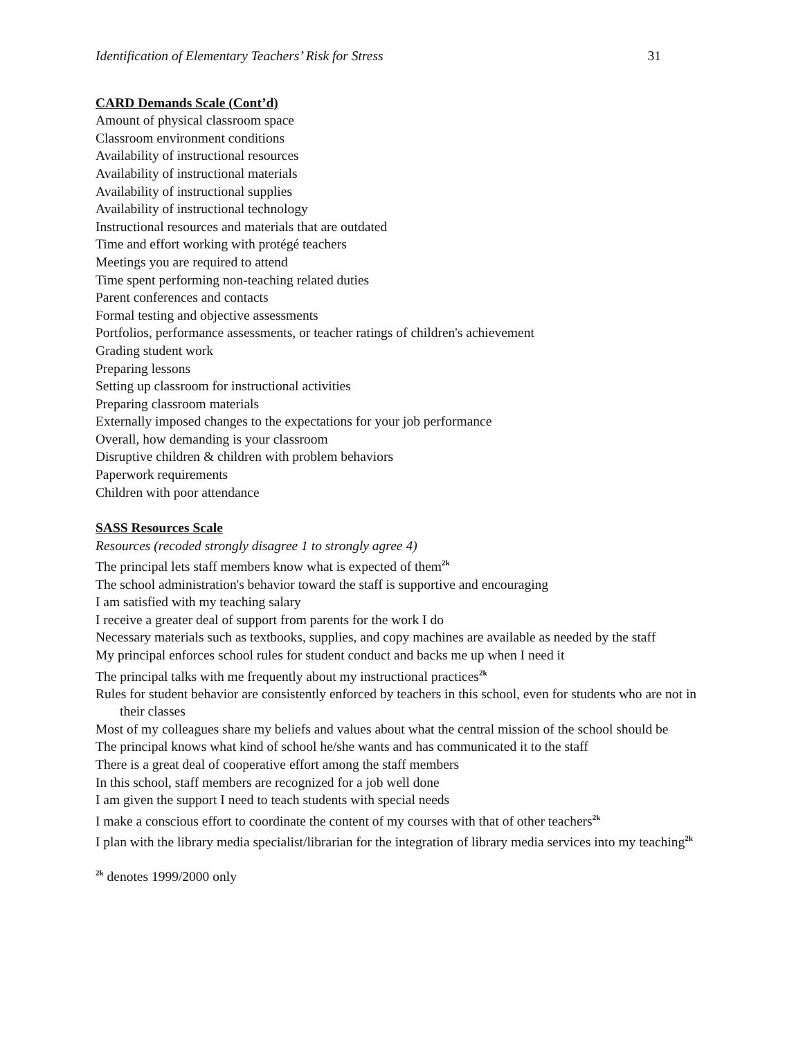Identification of Elementary Teachers’ Risk for Stress 31
CARD Demands Scale (Cont’d)
Amount of physical classroom space
Classroom environment conditions
Availability of instructional resources
Availability of instructional materials
Availability of instructional supplies
Availability of instructional technology
Instructional resources and materials that are outdated
Time and effort working with protégé teachers
Meetings you are required to attend
Time spent performing non-teaching related duties
Parent conferences and contacts
Formal testing and objective assessments
Portfolios, performance assessments, or teacher ratings of children's achievement
Grading student work
Preparing lessons
Setting up classroom for instructional activities
Preparing classroom materials
Externally imposed changes to the expectations for your job performance
Overall, how demanding is your classroom
Disruptive children & children with problem behaviors
Paperwork requirements
Children with poor attendance
SASS Resources Scale
Resources (recoded strongly disagree 1 to strongly agree 4)
The principal lets staff members know what is expected of them<sup>2k</sup>
The school administration's behavior toward the staff is supportive and encouraging
I am satisfied with my teaching salary
I receive a greater deal of support from parents for the work I do
Necessary materials such as textbooks, supplies, and copy machines are available as needed by the staff
My principal enforces school rules for student conduct and backs me up when I need it
The principal talks with me frequently about my instructional practices<sup>2k</sup>
Rules for student behavior are consistently enforced by teachers in this school, even for students who are not in their classes
Most of my colleagues share my beliefs and values about what the central mission of the school should be
The principal knows what kind of school he/she wants and has communicated it to the staff
There is a great deal of cooperative effort among the staff members
In this school, staff members are recognized for a job well done
I am given the support I need to teach students with special needs
I make a conscious effort to coordinate the content of my courses with that of other teachers<sup>2k</sup>
I plan with the library media specialist/librarian for the integration of library media services into my teaching<sup>2k</sup>
<sup>2k</sup> denotes 1999/2000 only